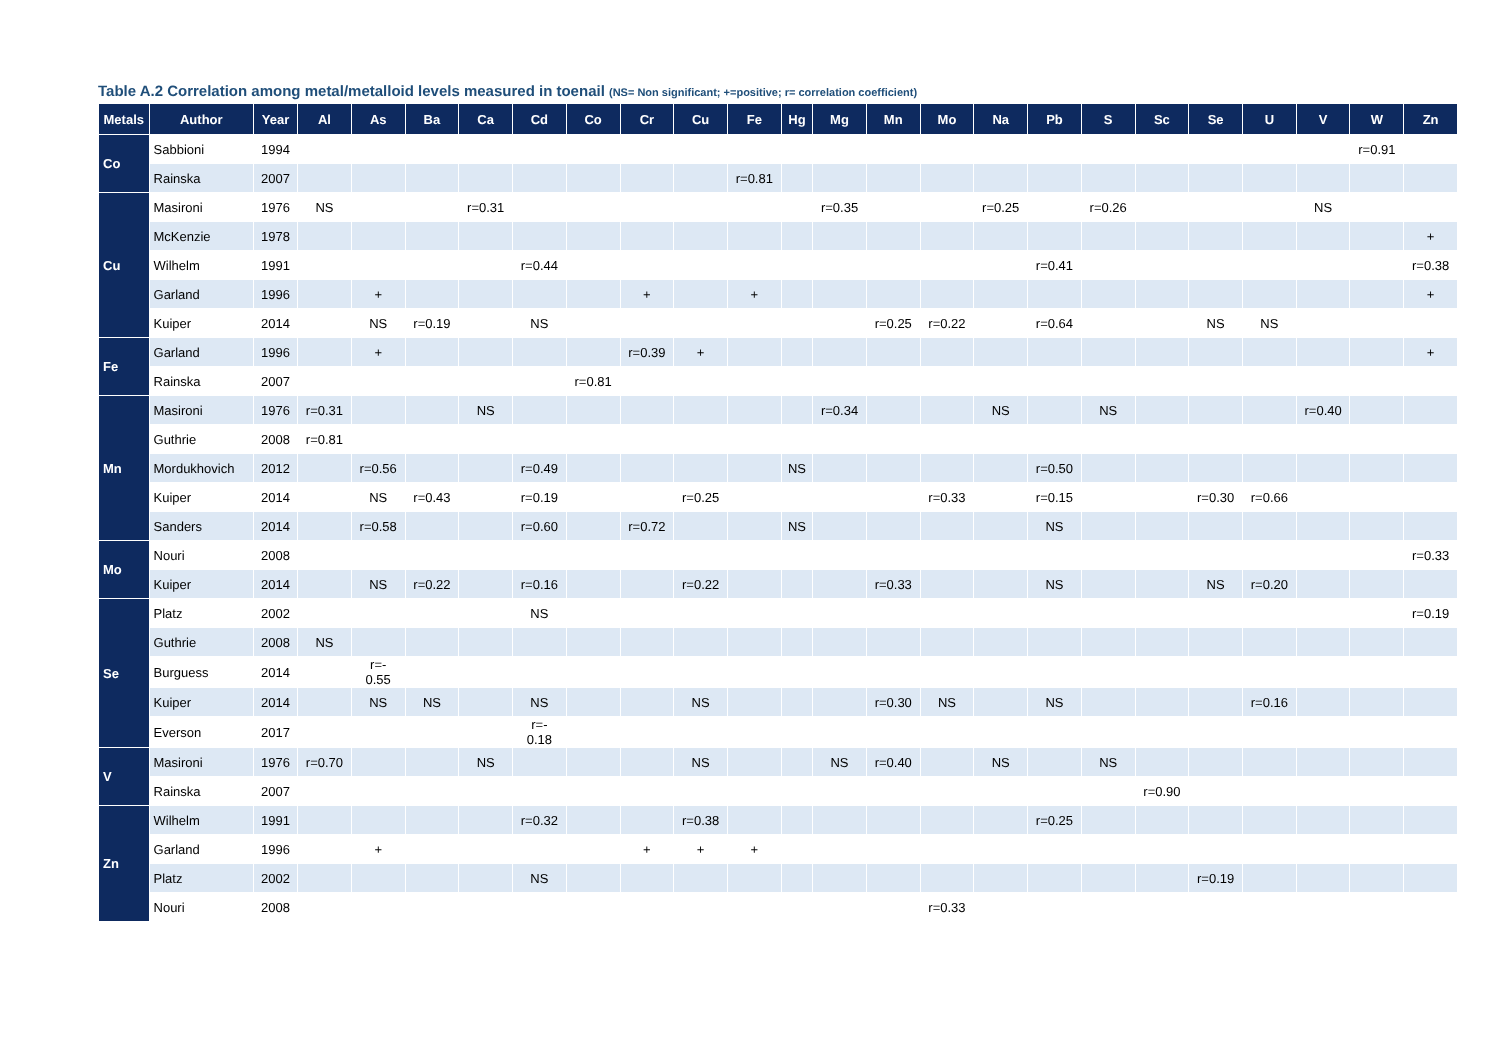Table A.2 Correlation among metal/metalloid levels measured in toenail (NS= Non significant; +=positive; r= correlation coefficient)
| Metals | Author | Year | Al | As | Ba | Ca | Cd | Co | Cr | Cu | Fe | Hg | Mg | Mn | Mo | Na | Pb | S | Sc | Se | U | V | W | Zn |
| --- | --- | --- | --- | --- | --- | --- | --- | --- | --- | --- | --- | --- | --- | --- | --- | --- | --- | --- | --- | --- | --- | --- | --- | --- |
| Co | Sabbioni | 1994 | | | | | | | | | | | | | | | | | | | | | r=0.91 | |
| | Rainska | 2007 | | | | | | | | | r=0.81 | | | | | | | | | | | | | |
| Cu | Masironi | 1976 | NS | | | r=0.31 | | | | | | | r=0.35 | | | r=0.25 | | r=0.26 | | | | NS | | |
| | McKenzie | 1978 | | | | | | | | | | | | | | | | | | | | | | + |
| | Wilhelm | 1991 | | | | | r=0.44 | | | | | | | | | | r=0.41 | | | | | | | r=0.38 |
| | Garland | 1996 | | + | | | | | + | | + | | | | | | | | | | | | | + |
| | Kuiper | 2014 | | NS | r=0.19 | | NS | | | | | | | r=0.25 | r=0.22 | | r=0.64 | | | NS | NS | | | |
| Fe | Garland | 1996 | | + | | | | | r=0.39 | + | | | | | | | | | | | | | | + |
| | Rainska | 2007 | | | | | | r=0.81 | | | | | | | | | | | | | | | | |
| Mn | Masironi | 1976 | r=0.31 | | | NS | | | | | | | r=0.34 | | | NS | | NS | | | | r=0.40 | | |
| | Guthrie | 2008 | r=0.81 | | | | | | | | | | | | | | | | | | | | | |
| | Mordukhovich | 2012 | | r=0.56 | | | r=0.49 | | | | | NS | | | | | r=0.50 | | | | | | | |
| | Kuiper | 2014 | | NS | r=0.43 | | r=0.19 | | | r=0.25 | | | | | r=0.33 | | r=0.15 | | | r=0.30 | r=0.66 | | | |
| | Sanders | 2014 | | r=0.58 | | | r=0.60 | | r=0.72 | | | NS | | | | | NS | | | | | | | |
| Mo | Nouri | 2008 | | | | | | | | | | | | | | | | | | | | | | r=0.33 |
| | Kuiper | 2014 | | NS | r=0.22 | | r=0.16 | | | r=0.22 | | | | r=0.33 | | | NS | | | NS | r=0.20 | | | |
| Se | Platz | 2002 | | | | | NS | | | | | | | | | | | | | | | | | r=0.19 |
| | Guthrie | 2008 | NS | | | | | | | | | | | | | | | | | | | | | |
| | Burguess | 2014 | | r=- 0.55 | | | | | | | | | | | | | | | | | | | | |
| | Kuiper | 2014 | | NS | NS | | NS | | | NS | | | | r=0.30 | NS | | NS | | | | r=0.16 | | | |
| | Everson | 2017 | | | | | r=- 0.18 | | | | | | | | | | | | | | | | | |
| V | Masironi | 1976 | r=0.70 | | | NS | | | | NS | | | NS | r=0.40 | | NS | | NS | | | | | | |
| | Rainska | 2007 | | | | | | | | | | | | | | | | | r=0.90 | | | | | |
| Zn | Wilhelm | 1991 | | | | | r=0.32 | | | r=0.38 | | | | | | | r=0.25 | | | | | | | |
| | Garland | 1996 | | + | | | | | + | + | + | | | | | | | | | | | | | |
| | Platz | 2002 | | | | | NS | | | | | | | | | | | | | r=0.19 | | | | |
| | Nouri | 2008 | | | | | | | | | | | | | r=0.33 | | | | | | | | | |